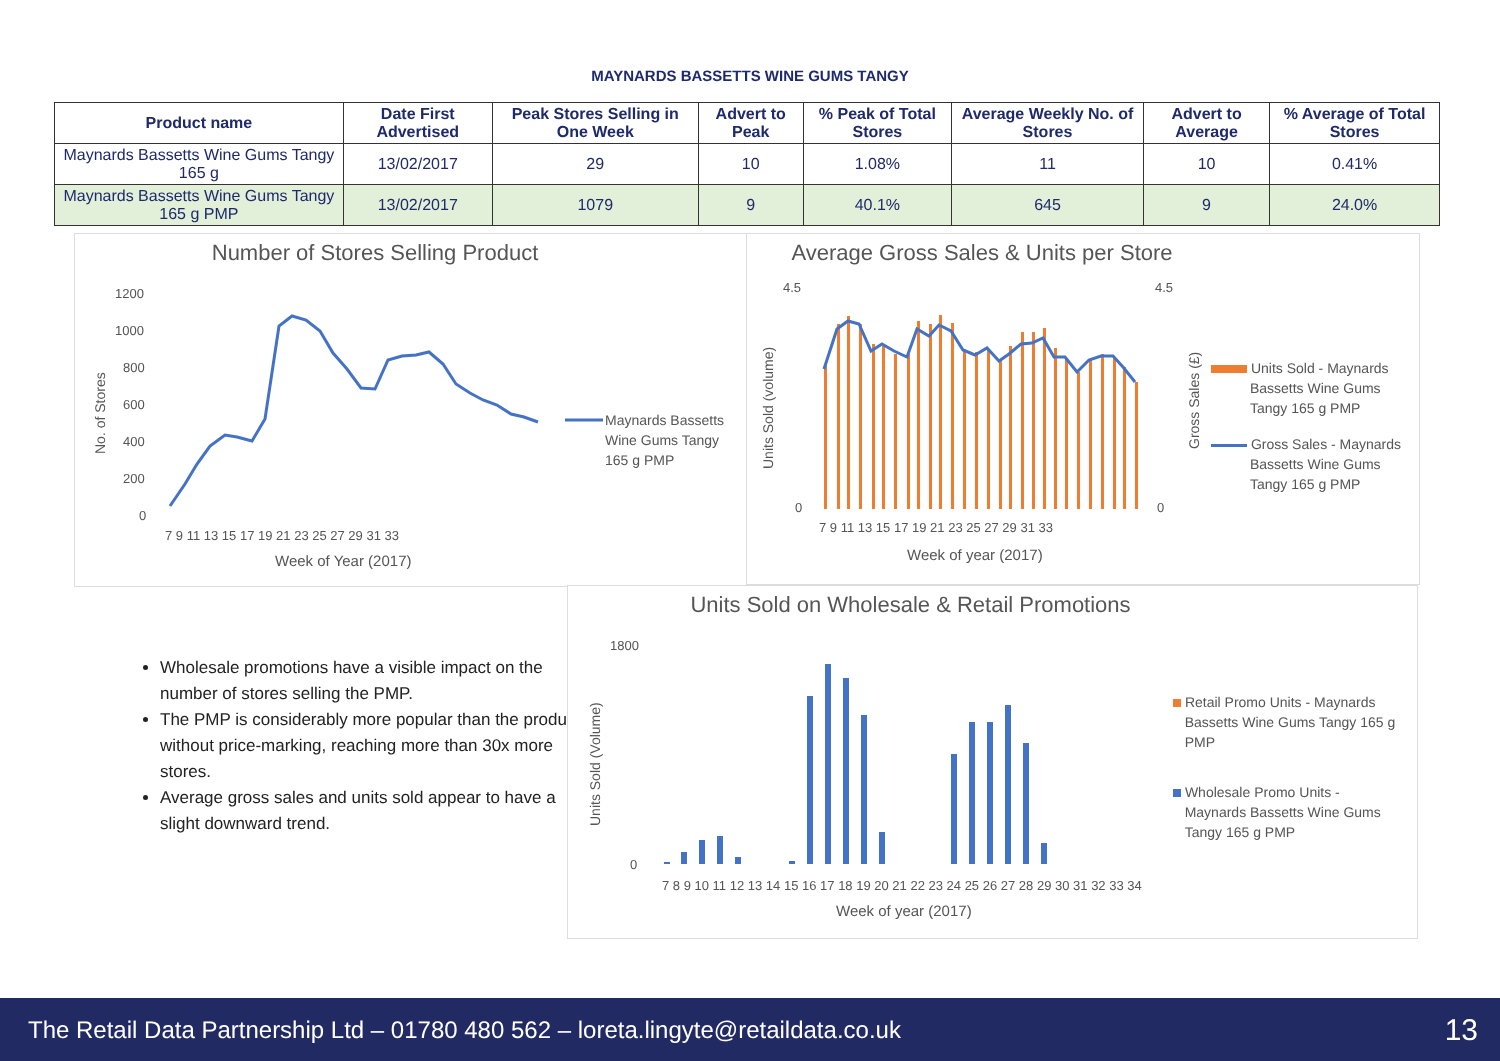MAYNARDS BASSETTS WINE GUMS TANGY
| Product name | Date First Advertised | Peak Stores Selling in One Week | Advert to Peak | % Peak of Total Stores | Average Weekly No. of Stores | Advert to Average | % Average of Total Stores |
| --- | --- | --- | --- | --- | --- | --- | --- |
| Maynards Bassetts Wine Gums Tangy 165 g | 13/02/2017 | 29 | 10 | 1.08% | 11 | 10 | 0.41% |
| Maynards Bassetts Wine Gums Tangy 165 g PMP | 13/02/2017 | 1079 | 9 | 40.1% | 645 | 9 | 24.0% |
Number of Stores Selling Product
1200
1000
800
600
400
200
0
7 9 11 13 15 17 19 21 23 25 27 29 31 33
Week of Year (2017)
No. of Stores
Maynards Bassetts
Wine Gums Tangy
165 g PMP
Average Gross Sales & Units per Store
4.5
4.5
0
0
7 9 11 13 15 17 19 21 23 25 27 29 31 33
Week of year (2017)
Units Sold (volume)
Gross Sales (£)
Units Sold - Maynards
Bassetts Wine Gums
Tangy 165 g PMP
Gross Sales - Maynards
Bassetts Wine Gums
Tangy 165 g PMP
Wholesale promotions have a visible impact on the number of stores selling the PMP.
The PMP is considerably more popular than the product without price-marking, reaching more than 30x more stores.
Average gross sales and units sold appear to have a slight downward trend.
Units Sold on Wholesale & Retail Promotions
1800
0
7 8 9 10 11 12 13 14 15 16 17 18 19 20 21 22 23 24 25 26 27 28 29 30 31 32 33 34
Week of year (2017)
Units Sold (Volume)
Retail Promo Units - Maynards
Bassetts Wine Gums Tangy 165 g
PMP
Wholesale Promo Units -
Maynards Bassetts Wine Gums
Tangy 165 g PMP
The Retail Data Partnership Ltd – 01780 480 562 – loreta.lingyte@retaildata.co.uk 13